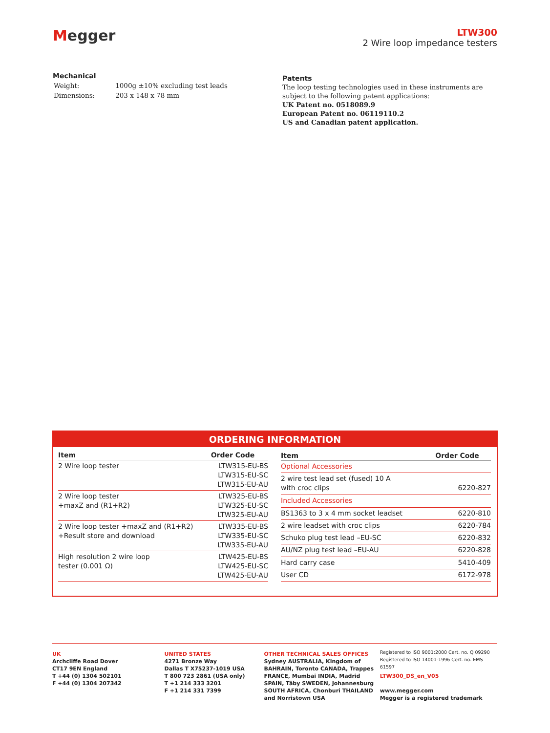Megger
LTW300
2 Wire loop impedance testers
Mechanical
| Weight: | 1000g ±10% excluding test leads |
| Dimensions: | 203 x 148 x 78 mm |
Patents
The loop testing technologies used in these instruments are subject to the following patent applications:
UK Patent no. 0518089.9
European Patent no. 06119110.2
US and Canadian patent application.
ORDERING INFORMATION
| Item | Order Code |
| --- | --- |
| 2 Wire loop tester | LTW315-EU-BS LTW315-EU-SC LTW315-EU-AU |
| 2 Wire loop tester +maxZ and (R1+R2) | LTW325-EU-BS LTW325-EU-SC LTW325-EU-AU |
| 2 Wire loop tester +maxZ and (R1+R2) +Result store and download | LTW335-EU-BS LTW335-EU-SC LTW335-EU-AU |
| High resolution 2 wire loop tester (0.001 Ω) | LTW425-EU-BS LTW425-EU-SC LTW425-EU-AU |
| Item | Order Code |
| --- | --- |
| Optional Accessories | |
| 2 wire test lead set (fused) 10 A with croc clips | 6220-827 |
| Included Accessories | |
| BS1363 to 3 x 4 mm socket leadset | 6220-810 |
| 2 wire leadset with croc clips | 6220-784 |
| Schuko plug test lead –EU-SC | 6220-832 |
| AU/NZ plug test lead –EU-AU | 6220-828 |
| Hard carry case | 5410-409 |
| User CD | 6172-978 |
UK
Archcliffe Road Dover
CT17 9EN England
T +44 (0) 1304 502101
F +44 (0) 1304 207342
UNITED STATES
4271 Bronze Way
Dallas T X75237-1019 USA
T 800 723 2861 (USA only)
T +1 214 333 3201
F +1 214 331 7399
OTHER TECHNICAL SALES OFFICES
Sydney AUSTRALIA, Kingdom of BAHRAIN, Toronto CANADA, Trappes FRANCE, Mumbai INDIA, Madrid SPAIN, Täby SWEDEN, Johannesburg SOUTH AFRICA, Chonburi THAILAND and Norristown USA
Registered to ISO 9001:2000 Cert. no. Q 09290
Registered to ISO 14001-1996 Cert. no. EMS 61597
LTW300_DS_en_V05
www.megger.com
Megger is a registered trademark